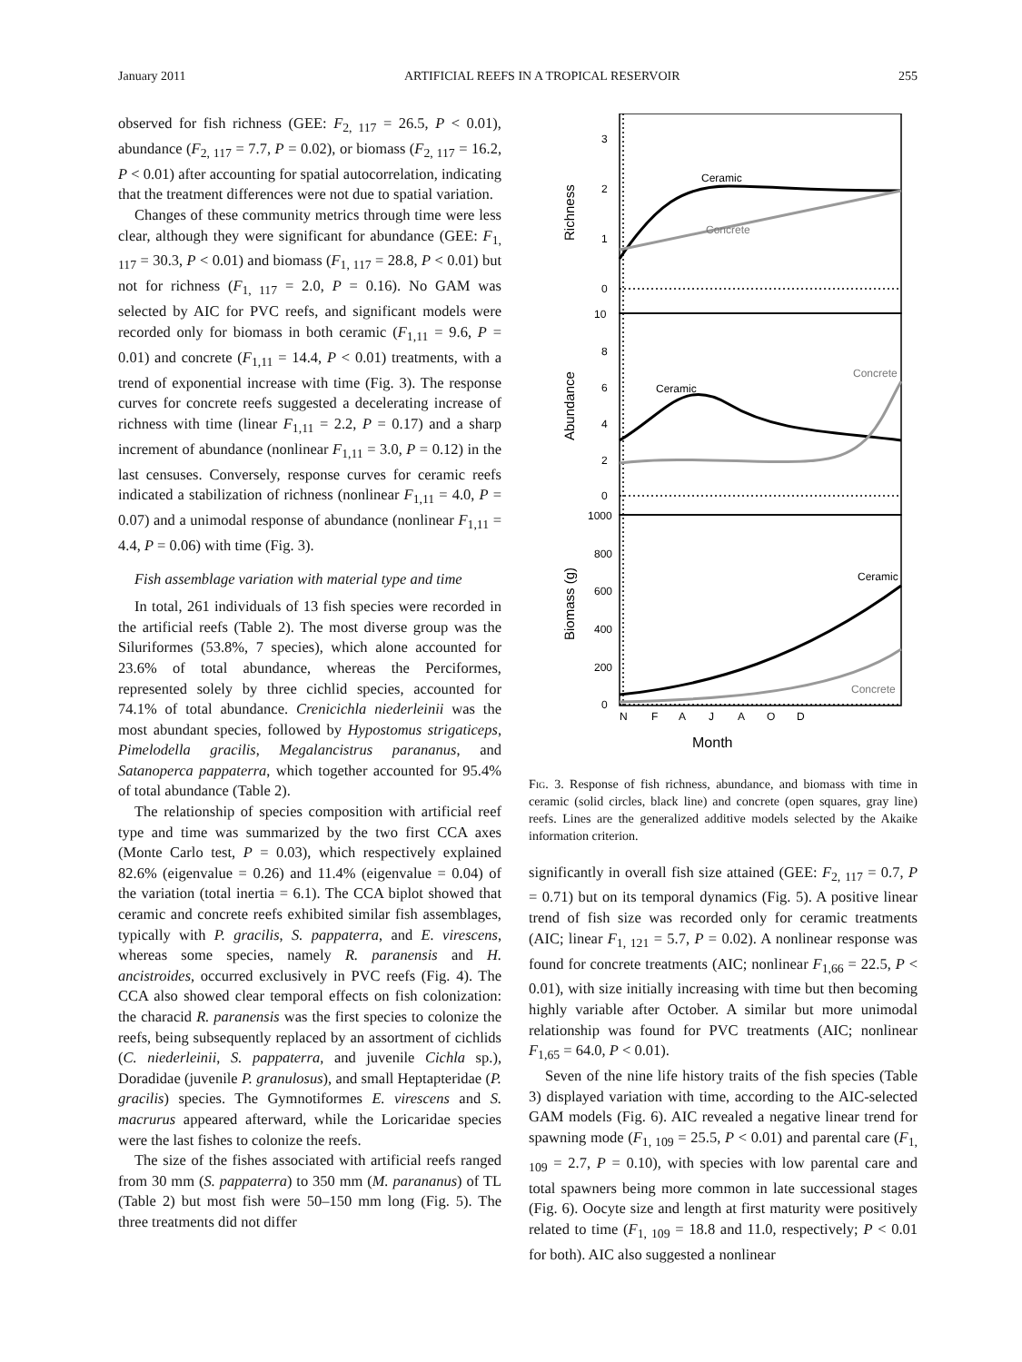January 2011 ARTIFICIAL REEFS IN A TROPICAL RESERVOIR 255
observed for fish richness (GEE: F<sub>2, 117</sub> = 26.5, P < 0.01), abundance (F<sub>2, 117</sub> = 7.7, P = 0.02), or biomass (F<sub>2, 117</sub> = 16.2, P < 0.01) after accounting for spatial autocorrelation, indicating that the treatment differences were not due to spatial variation.
Changes of these community metrics through time were less clear, although they were significant for abundance (GEE: F<sub>1, 117</sub> = 30.3, P < 0.01) and biomass (F<sub>1, 117</sub> = 28.8, P < 0.01) but not for richness (F<sub>1, 117</sub> = 2.0, P = 0.16). No GAM was selected by AIC for PVC reefs, and significant models were recorded only for biomass in both ceramic (F<sub>1,11</sub> = 9.6, P = 0.01) and concrete (F<sub>1,11</sub> = 14.4, P < 0.01) treatments, with a trend of exponential increase with time (Fig. 3). The response curves for concrete reefs suggested a decelerating increase of richness with time (linear F<sub>1,11</sub> = 2.2, P = 0.17) and a sharp increment of abundance (nonlinear F<sub>1,11</sub> = 3.0, P = 0.12) in the last censuses. Conversely, response curves for ceramic reefs indicated a stabilization of richness (nonlinear F<sub>1,11</sub> = 4.0, P = 0.07) and a unimodal response of abundance (nonlinear F<sub>1,11</sub> = 4.4, P = 0.06) with time (Fig. 3).
Fish assemblage variation with material type and time
In total, 261 individuals of 13 fish species were recorded in the artificial reefs (Table 2). The most diverse group was the Siluriformes (53.8%, 7 species), which alone accounted for 23.6% of total abundance, whereas the Perciformes, represented solely by three cichlid species, accounted for 74.1% of total abundance. Crenicichla niederleinii was the most abundant species, followed by Hypostomus strigaticeps, Pimelodella gracilis, Megalancistrus parananus, and Satanoperca pappaterra, which together accounted for 95.4% of total abundance (Table 2).
The relationship of species composition with artificial reef type and time was summarized by the two first CCA axes (Monte Carlo test, P = 0.03), which respectively explained 82.6% (eigenvalue = 0.26) and 11.4% (eigenvalue = 0.04) of the variation (total inertia = 6.1). The CCA biplot showed that ceramic and concrete reefs exhibited similar fish assemblages, typically with P. gracilis, S. pappaterra, and E. virescens, whereas some species, namely R. paranensis and H. ancistroides, occurred exclusively in PVC reefs (Fig. 4). The CCA also showed clear temporal effects on fish colonization: the characid R. paranensis was the first species to colonize the reefs, being subsequently replaced by an assortment of cichlids (C. niederleinii, S. pappaterra, and juvenile Cichla sp.), Doradidae (juvenile P. granulosus), and small Heptapteridae (P. gracilis) species. The Gymnotiformes E. virescens and S. macrurus appeared afterward, while the Loricaridae species were the last fishes to colonize the reefs.
The size of the fishes associated with artificial reefs ranged from 30 mm (S. pappaterra) to 350 mm (M. parananus) of TL (Table 2) but most fish were 50–150 mm long (Fig. 5). The three treatments did not differ
3
2
1
0
10
8
6
4
2
0
1000
800
600
400
200
0
Ceramic
Concrete
Ceramic
Concrete
Ceramic
Concrete
N
F
A
J
A
O
D
Month
Richness
Abundance
Biomass (g)
Fig. 3. Response of fish richness, abundance, and biomass with time in ceramic (solid circles, black line) and concrete (open squares, gray line) reefs. Lines are the generalized additive models selected by the Akaike information criterion.
significantly in overall fish size attained (GEE: F<sub>2, 117</sub> = 0.7, P = 0.71) but on its temporal dynamics (Fig. 5). A positive linear trend of fish size was recorded only for ceramic treatments (AIC; linear F<sub>1, 121</sub> = 5.7, P = 0.02). A nonlinear response was found for concrete treatments (AIC; nonlinear F<sub>1,66</sub> = 22.5, P < 0.01), with size initially increasing with time but then becoming highly variable after October. A similar but more unimodal relationship was found for PVC treatments (AIC; nonlinear F<sub>1,65</sub> = 64.0, P < 0.01).
Seven of the nine life history traits of the fish species (Table 3) displayed variation with time, according to the AIC-selected GAM models (Fig. 6). AIC revealed a negative linear trend for spawning mode (F<sub>1, 109</sub> = 25.5, P < 0.01) and parental care (F<sub>1, 109</sub> = 2.7, P = 0.10), with species with low parental care and total spawners being more common in late successional stages (Fig. 6). Oocyte size and length at first maturity were positively related to time (F<sub>1, 109</sub> = 18.8 and 11.0, respectively; P < 0.01 for both). AIC also suggested a nonlinear